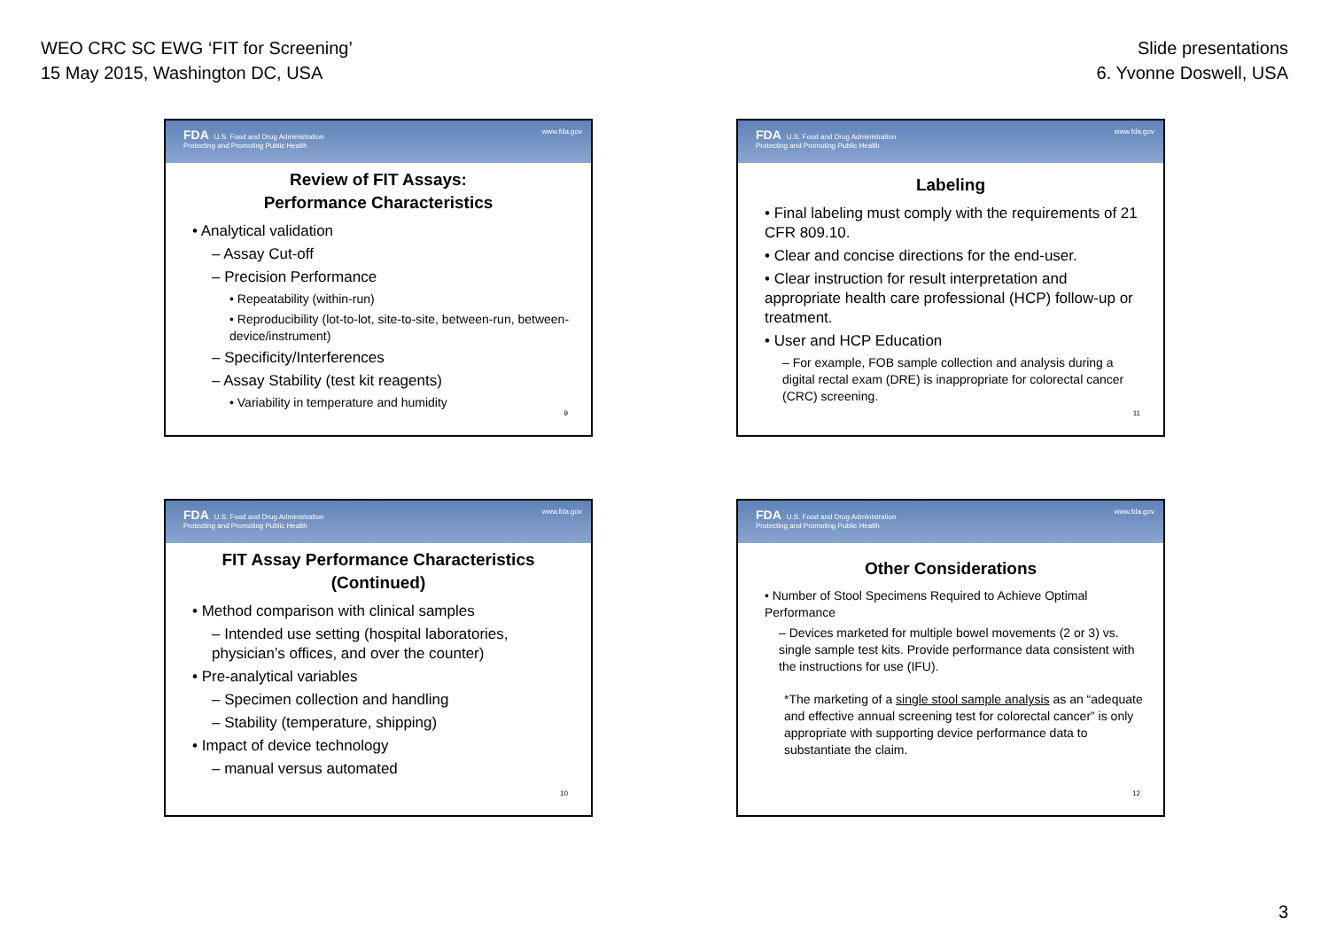WEO CRC SC EWG ‘FIT for Screening’
15 May 2015, Washington DC, USA
Slide presentations
6. Yvonne Doswell, USA
FDA U.S. Food and Drug Administration
Protecting and Promoting Public Health www.fda.gov
Review of FIT Assays:
Performance Characteristics
• Analytical validation
– Assay Cut-off
– Precision Performance
• Repeatability (within-run)
• Reproducibility (lot-to-lot, site-to-site, between-run, between-device/instrument)
– Specificity/Interferences
– Assay Stability (test kit reagents)
• Variability in temperature and humidity
9
FDA U.S. Food and Drug Administration
Protecting and Promoting Public Health www.fda.gov
Labeling
• Final labeling must comply with the requirements of 21 CFR 809.10.
• Clear and concise directions for the end-user.
• Clear instruction for result interpretation and appropriate health care professional (HCP) follow-up or treatment.
• User and HCP Education
– For example, FOB sample collection and analysis during a digital rectal exam (DRE) is inappropriate for colorectal cancer (CRC) screening.
11
FDA U.S. Food and Drug Administration
Protecting and Promoting Public Health www.fda.gov
FIT Assay Performance Characteristics
(Continued)
• Method comparison with clinical samples
– Intended use setting (hospital laboratories, physician’s offices, and over the counter)
• Pre-analytical variables
– Specimen collection and handling
– Stability (temperature, shipping)
• Impact of device technology
– manual versus automated
10
FDA U.S. Food and Drug Administration
Protecting and Promoting Public Health www.fda.gov
Other Considerations
• Number of Stool Specimens Required to Achieve Optimal Performance
– Devices marketed for multiple bowel movements (2 or 3) vs. single sample test kits. Provide performance data consistent with the instructions for use (IFU).
*The marketing of a single stool sample analysis as an “adequate and effective annual screening test for colorectal cancer” is only appropriate with supporting device performance data to substantiate the claim.
12
3